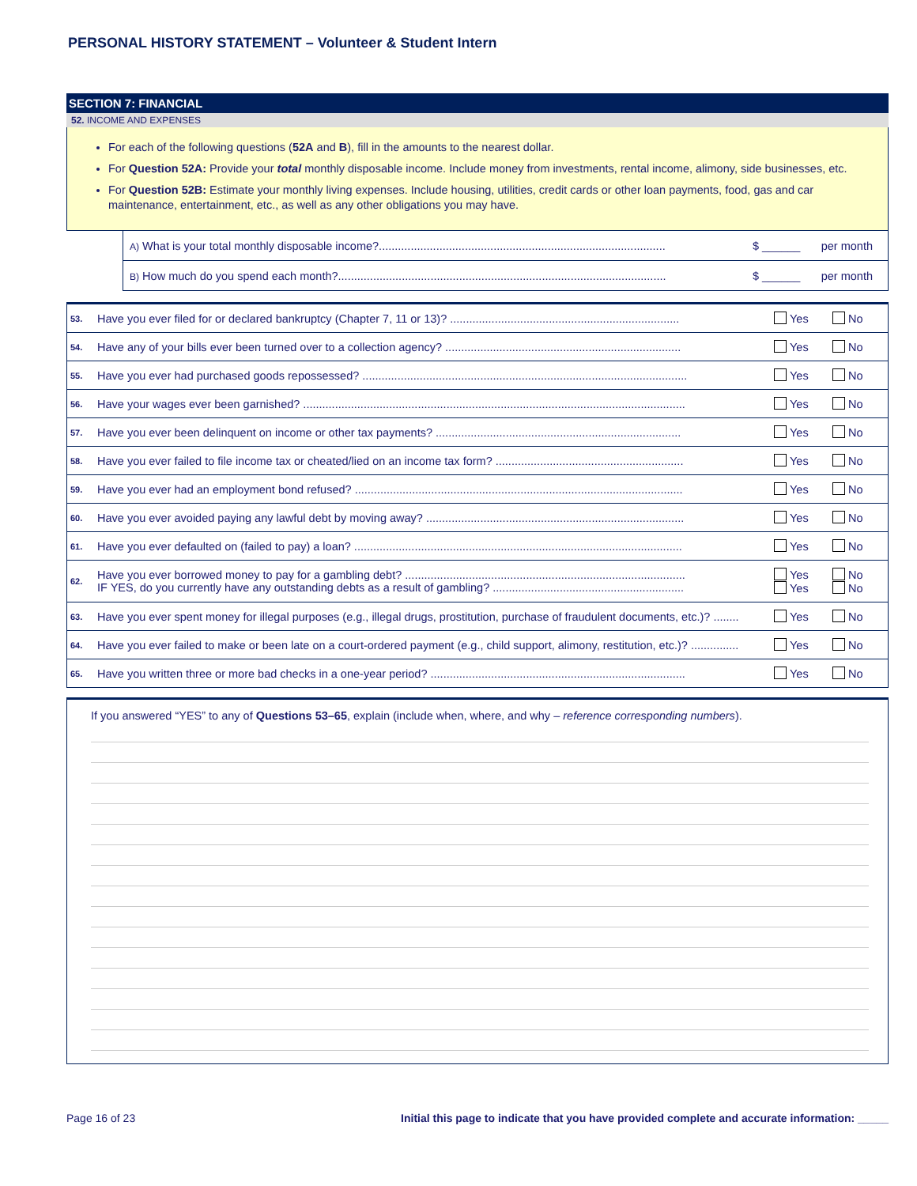PERSONAL HISTORY STATEMENT – Volunteer & Student Intern
SECTION 7: FINANCIAL
52. INCOME AND EXPENSES
For each of the following questions (52A and B), fill in the amounts to the nearest dollar.
For Question 52A: Provide your total monthly disposable income. Include money from investments, rental income, alimony, side businesses, etc.
For Question 52B: Estimate your monthly living expenses. Include housing, utilities, credit cards or other loan payments, food, gas and car maintenance, entertainment, etc., as well as any other obligations you may have.
| A) What is your total monthly disposable income?.......................................................................................... | $ ______ | per month |
| B) How much do you spend each month?....................................................................................................... | $ ______ | per month |
| 53. | Have you ever filed for or declared bankruptcy (Chapter 7, 11 or 13)? ........................................................................ | Yes | No |
| 54. | Have any of your bills ever been turned over to a collection agency? .......................................................................... | Yes | No |
| 55. | Have you ever had purchased goods repossessed? ...................................................................................................... | Yes | No |
| 56. | Have your wages ever been garnished? ........................................................................................................................ | Yes | No |
| 57. | Have you ever been delinquent on income or other tax payments? ............................................................................. | Yes | No |
| 58. | Have you ever failed to file income tax or cheated/lied on an income tax form? ........................................................... | Yes | No |
| 59. | Have you ever had an employment bond refused? ....................................................................................................... | Yes | No |
| 60. | Have you ever avoided paying any lawful debt by moving away? ................................................................................. | Yes | No |
| 61. | Have you ever defaulted on (failed to pay) a loan? ....................................................................................................... | Yes | No |
| 62. | Have you ever borrowed money to pay for a gambling debt? ........................................................................................ IF YES, do you currently have any outstanding debts as a result of gambling? ............................................................ | Yes Yes | No No |
| 63. | Have you ever spent money for illegal purposes (e.g., illegal drugs, prostitution, purchase of fraudulent documents, etc.)? ........ | Yes | No |
| 64. | Have you ever failed to make or been late on a court-ordered payment (e.g., child support, alimony, restitution, etc.)? ............... | Yes | No |
| 65. | Have you written three or more bad checks in a one-year period? ................................................................................ | Yes | No |
If you answered “YES” to any of Questions 53–65, explain (include when, where, and why – reference corresponding numbers).
Page 16 of 23 Initial this page to indicate that you have provided complete and accurate information: _____